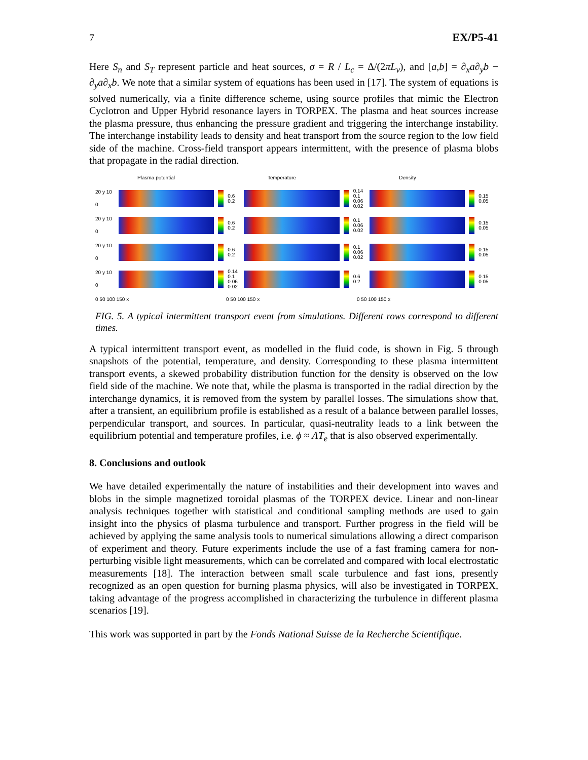7 EX/P5-41
Here S<sub>n</sub> and S<sub>T</sub> represent particle and heat sources, σ = R / L<sub>c</sub> = Δ/(2πL<sub>v</sub>), and [a,b] = ∂<sub>x</sub>a∂<sub>y</sub>b − ∂<sub>y</sub>a∂<sub>x</sub>b. We note that a similar system of equations has been used in [17]. The system of equations is solved numerically, via a finite difference scheme, using source profiles that mimic the Electron Cyclotron and Upper Hybrid resonance layers in TORPEX. The plasma and heat sources increase the plasma pressure, thus enhancing the pressure gradient and triggering the interchange instability. The interchange instability leads to density and heat transport from the source region to the low field side of the machine. Cross-field transport appears intermittent, with the presence of plasma blobs that propagate in the radial direction.
Plasma potential Temperature Density
20 y 10 0
0.6 0.2
0.14 0.1 0.06 0.02
0.15 0.05
20 y 10 0
0.6 0.2
0.1 0.06 0.02
0.15 0.05
20 y 10 0
0.6 0.2
0.1 0.06 0.02
0.15 0.05
20 y 10 0
0.14 0.1 0.06 0.02
0.6 0.2
0.15 0.05
0 50 100 150 x 0 50 100 150 x 0 50 100 150 x
FIG. 5. A typical intermittent transport event from simulations. Different rows correspond to different times.
A typical intermittent transport event, as modelled in the fluid code, is shown in Fig. 5 through snapshots of the potential, temperature, and density. Corresponding to these plasma intermittent transport events, a skewed probability distribution function for the density is observed on the low field side of the machine. We note that, while the plasma is transported in the radial direction by the interchange dynamics, it is removed from the system by parallel losses. The simulations show that, after a transient, an equilibrium profile is established as a result of a balance between parallel losses, perpendicular transport, and sources. In particular, quasi-neutrality leads to a link between the equilibrium potential and temperature profiles, i.e. ϕ ≈ ΛT<sub>e</sub> that is also observed experimentally.
8. Conclusions and outlook
We have detailed experimentally the nature of instabilities and their development into waves and blobs in the simple magnetized toroidal plasmas of the TORPEX device. Linear and non-linear analysis techniques together with statistical and conditional sampling methods are used to gain insight into the physics of plasma turbulence and transport. Further progress in the field will be achieved by applying the same analysis tools to numerical simulations allowing a direct comparison of experiment and theory. Future experiments include the use of a fast framing camera for non-perturbing visible light measurements, which can be correlated and compared with local electrostatic measurements [18]. The interaction between small scale turbulence and fast ions, presently recognized as an open question for burning plasma physics, will also be investigated in TORPEX, taking advantage of the progress accomplished in characterizing the turbulence in different plasma scenarios [19].
This work was supported in part by the Fonds National Suisse de la Recherche Scientifique.